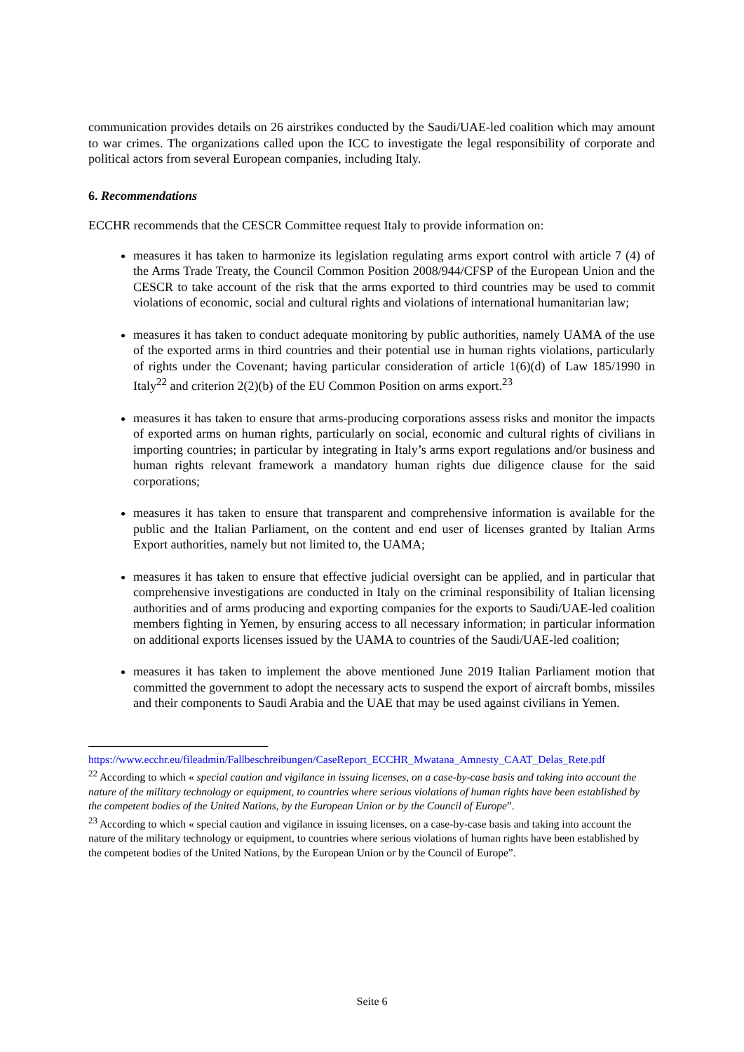communication provides details on 26 airstrikes conducted by the Saudi/UAE-led coalition which may amount to war crimes. The organizations called upon the ICC to investigate the legal responsibility of corporate and political actors from several European companies, including Italy.
6. Recommendations
ECCHR recommends that the CESCR Committee request Italy to provide information on:
measures it has taken to harmonize its legislation regulating arms export control with article 7 (4) of the Arms Trade Treaty, the Council Common Position 2008/944/CFSP of the European Union and the CESCR to take account of the risk that the arms exported to third countries may be used to commit violations of economic, social and cultural rights and violations of international humanitarian law;
measures it has taken to conduct adequate monitoring by public authorities, namely UAMA of the use of the exported arms in third countries and their potential use in human rights violations, particularly of rights under the Covenant; having particular consideration of article 1(6)(d) of Law 185/1990 in Italy<sup>22</sup> and criterion 2(2)(b) of the EU Common Position on arms export.<sup>23</sup>
measures it has taken to ensure that arms-producing corporations assess risks and monitor the impacts of exported arms on human rights, particularly on social, economic and cultural rights of civilians in importing countries; in particular by integrating in Italy’s arms export regulations and/or business and human rights relevant framework a mandatory human rights due diligence clause for the said corporations;
measures it has taken to ensure that transparent and comprehensive information is available for the public and the Italian Parliament, on the content and end user of licenses granted by Italian Arms Export authorities, namely but not limited to, the UAMA;
measures it has taken to ensure that effective judicial oversight can be applied, and in particular that comprehensive investigations are conducted in Italy on the criminal responsibility of Italian licensing authorities and of arms producing and exporting companies for the exports to Saudi/UAE-led coalition members fighting in Yemen, by ensuring access to all necessary information; in particular information on additional exports licenses issued by the UAMA to countries of the Saudi/UAE-led coalition;
measures it has taken to implement the above mentioned June 2019 Italian Parliament motion that committed the government to adopt the necessary acts to suspend the export of aircraft bombs, missiles and their components to Saudi Arabia and the UAE that may be used against civilians in Yemen.
https://www.ecchr.eu/fileadmin/Fallbeschreibungen/CaseReport_ECCHR_Mwatana_Amnesty_CAAT_Delas_Rete.pdf
<sup>22</sup> According to which « special caution and vigilance in issuing licenses, on a case-by-case basis and taking into account the nature of the military technology or equipment, to countries where serious violations of human rights have been established by the competent bodies of the United Nations, by the European Union or by the Council of Europe”.
<sup>23</sup> According to which « special caution and vigilance in issuing licenses, on a case-by-case basis and taking into account the nature of the military technology or equipment, to countries where serious violations of human rights have been established by the competent bodies of the United Nations, by the European Union or by the Council of Europe”.
Seite 6